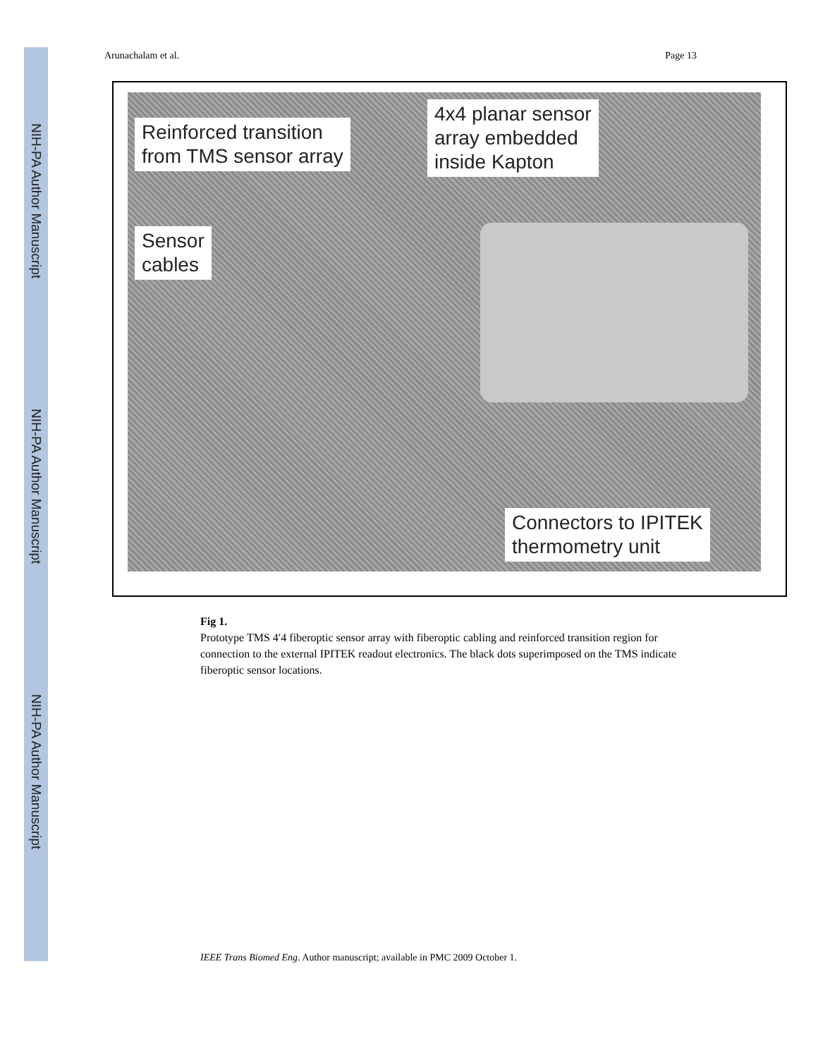NIH-PA Author Manuscript
NIH-PA Author Manuscript
NIH-PA Author Manuscript
Arunachalam et al. Page 13
Reinforced transition
from TMS sensor array
4x4 planar sensor
array embedded
inside Kapton
Sensor
cables
Connectors to IPITEK
thermometry unit
Fig 1.
Prototype TMS 4′4 fiberoptic sensor array with fiberoptic cabling and reinforced transition region for connection to the external IPITEK readout electronics. The black dots superimposed on the TMS indicate fiberoptic sensor locations.
IEEE Trans Biomed Eng. Author manuscript; available in PMC 2009 October 1.